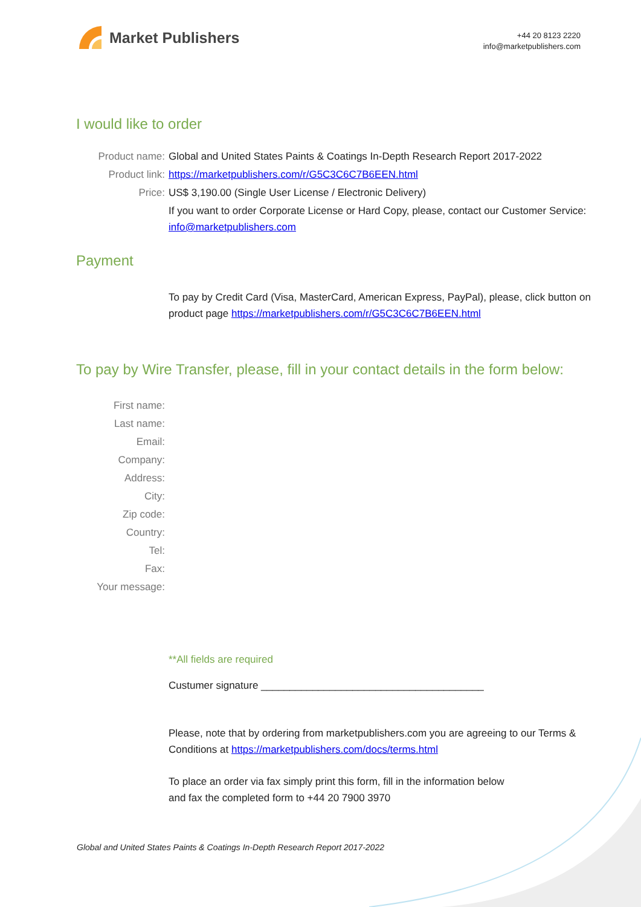Market Publishers
+44 20 8123 2220
info@marketpublishers.com
I would like to order
Product name: Global and United States Paints & Coatings In-Depth Research Report 2017-2022
Product link: https://marketpublishers.com/r/G5C3C6C7B6EEN.html
Price: US$ 3,190.00 (Single User License / Electronic Delivery)
If you want to order Corporate License or Hard Copy, please, contact our Customer Service:
info@marketpublishers.com
Payment
To pay by Credit Card (Visa, MasterCard, American Express, PayPal), please, click button on product page https://marketpublishers.com/r/G5C3C6C7B6EEN.html
To pay by Wire Transfer, please, fill in your contact details in the form below:
First name:
Last name:
Email:
Company:
Address:
City:
Zip code:
Country:
Tel:
Fax:
Your message:
**All fields are required
Custumer signature _______________________________________
Please, note that by ordering from marketpublishers.com you are agreeing to our Terms & Conditions at https://marketpublishers.com/docs/terms.html
To place an order via fax simply print this form, fill in the information below
and fax the completed form to +44 20 7900 3970
Global and United States Paints & Coatings In-Depth Research Report 2017-2022